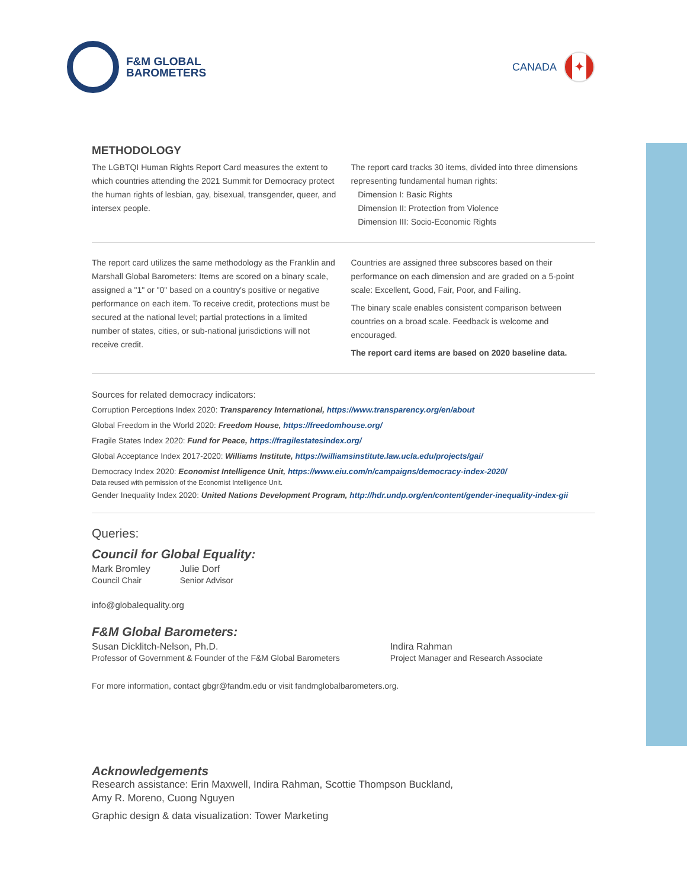F&M GLOBAL
BAROMETERS
CANADA
✦
METHODOLOGY
The LGBTQI Human Rights Report Card measures the extent to which countries attending the 2021 Summit for Democracy protect the human rights of lesbian, gay, bisexual, transgender, queer, and intersex people.
The report card tracks 30 items, divided into three dimensions representing fundamental human rights:
Dimension I: Basic Rights
Dimension II: Protection from Violence
Dimension III: Socio-Economic Rights
The report card utilizes the same methodology as the Franklin and Marshall Global Barometers: Items are scored on a binary scale, assigned a "1" or "0" based on a country's positive or negative performance on each item. To receive credit, protections must be secured at the national level; partial protections in a limited number of states, cities, or sub-national jurisdictions will not receive credit.
Countries are assigned three subscores based on their performance on each dimension and are graded on a 5-point scale: Excellent, Good, Fair, Poor, and Failing.
The binary scale enables consistent comparison between countries on a broad scale. Feedback is welcome and encouraged.
The report card items are based on 2020 baseline data.
Sources for related democracy indicators:
Corruption Perceptions Index 2020: Transparency International, https://www.transparency.org/en/about
Global Freedom in the World 2020: Freedom House, https://freedomhouse.org/
Fragile States Index 2020: Fund for Peace, https://fragilestatesindex.org/
Global Acceptance Index 2017-2020: Williams Institute, https://williamsinstitute.law.ucla.edu/projects/gai/
Democracy Index 2020: Economist Intelligence Unit, https://www.eiu.com/n/campaigns/democracy-index-2020/
Data reused with permission of the Economist Intelligence Unit.
Gender Inequality Index 2020: United Nations Development Program, http://hdr.undp.org/en/content/gender-inequality-index-gii
Queries:
Council for Global Equality:
Mark Bromley
Council Chair
Julie Dorf
Senior Advisor
info@globalequality.org
F&M Global Barometers:
Susan Dicklitch-Nelson, Ph.D.
Professor of Government & Founder of the F&M Global Barometers
Indira Rahman
Project Manager and Research Associate
For more information, contact gbgr@fandm.edu or visit fandmglobalbarometers.org.
Acknowledgements
Research assistance: Erin Maxwell, Indira Rahman, Scottie Thompson Buckland,
Amy R. Moreno, Cuong Nguyen
Graphic design & data visualization: Tower Marketing